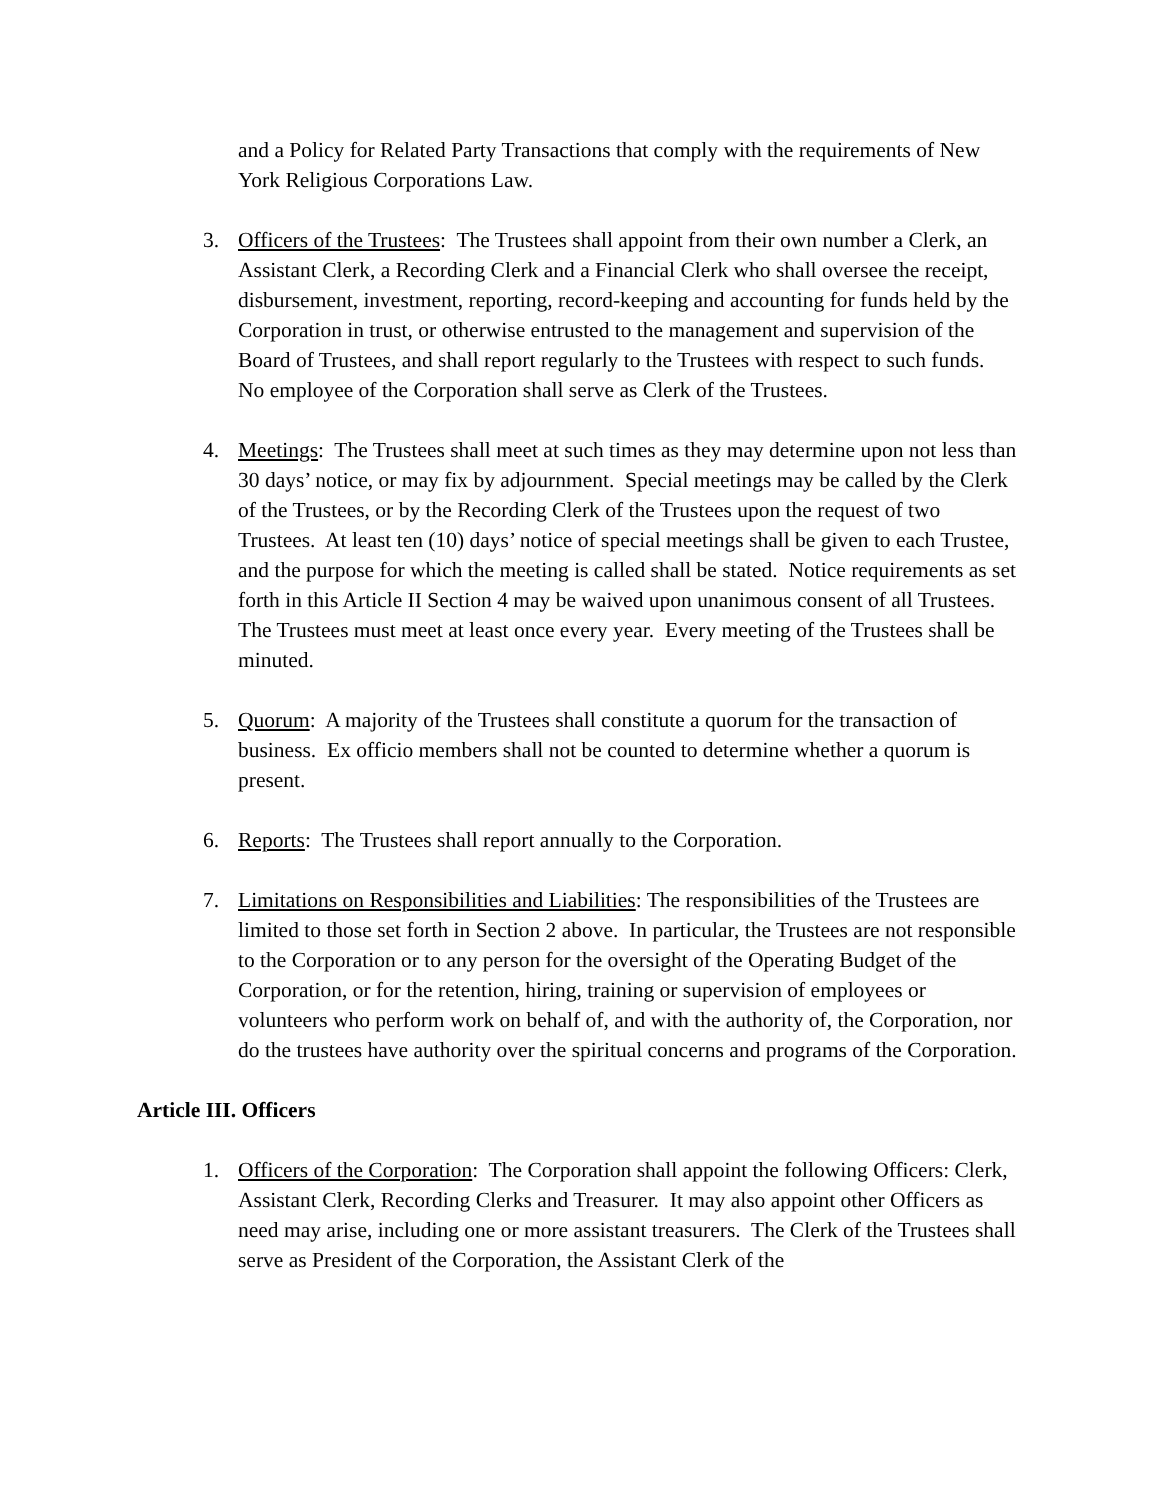and a Policy for Related Party Transactions that comply with the requirements of New York Religious Corporations Law.
3. Officers of the Trustees: The Trustees shall appoint from their own number a Clerk, an Assistant Clerk, a Recording Clerk and a Financial Clerk who shall oversee the receipt, disbursement, investment, reporting, record-keeping and accounting for funds held by the Corporation in trust, or otherwise entrusted to the management and supervision of the Board of Trustees, and shall report regularly to the Trustees with respect to such funds. No employee of the Corporation shall serve as Clerk of the Trustees.
4. Meetings: The Trustees shall meet at such times as they may determine upon not less than 30 days’ notice, or may fix by adjournment. Special meetings may be called by the Clerk of the Trustees, or by the Recording Clerk of the Trustees upon the request of two Trustees. At least ten (10) days’ notice of special meetings shall be given to each Trustee, and the purpose for which the meeting is called shall be stated. Notice requirements as set forth in this Article II Section 4 may be waived upon unanimous consent of all Trustees. The Trustees must meet at least once every year. Every meeting of the Trustees shall be minuted.
5. Quorum: A majority of the Trustees shall constitute a quorum for the transaction of business. Ex officio members shall not be counted to determine whether a quorum is present.
6. Reports: The Trustees shall report annually to the Corporation.
7. Limitations on Responsibilities and Liabilities: The responsibilities of the Trustees are limited to those set forth in Section 2 above. In particular, the Trustees are not responsible to the Corporation or to any person for the oversight of the Operating Budget of the Corporation, or for the retention, hiring, training or supervision of employees or volunteers who perform work on behalf of, and with the authority of, the Corporation, nor do the trustees have authority over the spiritual concerns and programs of the Corporation.
Article III. Officers
1. Officers of the Corporation: The Corporation shall appoint the following Officers: Clerk, Assistant Clerk, Recording Clerks and Treasurer. It may also appoint other Officers as need may arise, including one or more assistant treasurers. The Clerk of the Trustees shall serve as President of the Corporation, the Assistant Clerk of the